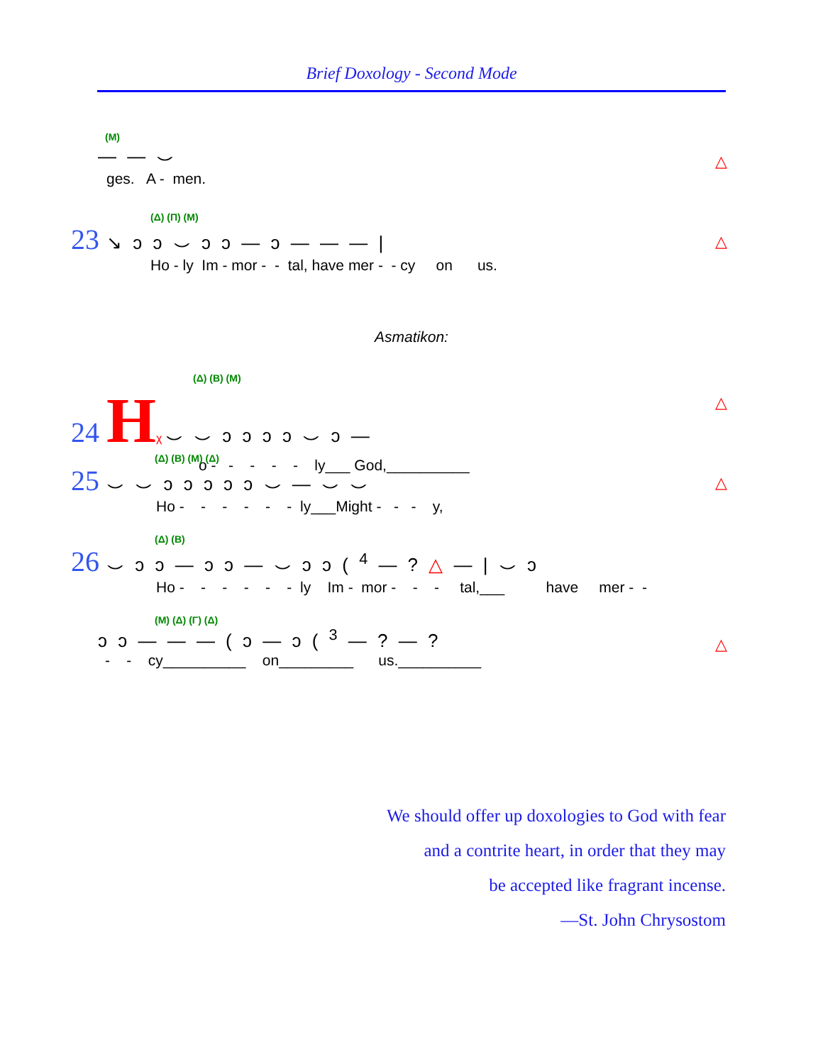Brief Doxology - Second Mode
(M)
— — ⌣
ges. A - men.
△
(Δ) (Π) (M)
23 ↘ ↄ ↄ ⌣ ↄ ↄ — ↄ — — — |
Ho - ly Im - mor - - tal, have mer - - cy on us.
△
Asmatikon:
(Δ) (B) (M)
24 Hχ ⌣ ⌣ ↄ ↄ ↄ ↄ ⌣ ↄ —
o - - - - - ly___ God,__________
△
(Δ) (B) (M) (Δ)
25 ⌣ ⌣ ↄ ↄ ↄ ↄ ↄ ⌣ — ⌣ ⌣
Ho - - - - - - ly___Might - - - y,
△
(Δ) (B)
26 ⌣ ↄ ↄ — ↄ ↄ — ⌣ ↄ ↄ ( <sup>4</sup> — ? △ — | ⌣ ↄ
Ho - - - - - - ly Im - mor - - - tal,___ have mer - -
(M) (Δ) (Γ) (Δ)
ↄ ↄ — — — ( ↄ — ↄ ( <sup>3</sup> — ? — ?
- - cy__________ on_________ us.__________
△
We should offer up doxologies to God with fear
and a contrite heart, in order that they may
be accepted like fragrant incense.
—St. John Chrysostom